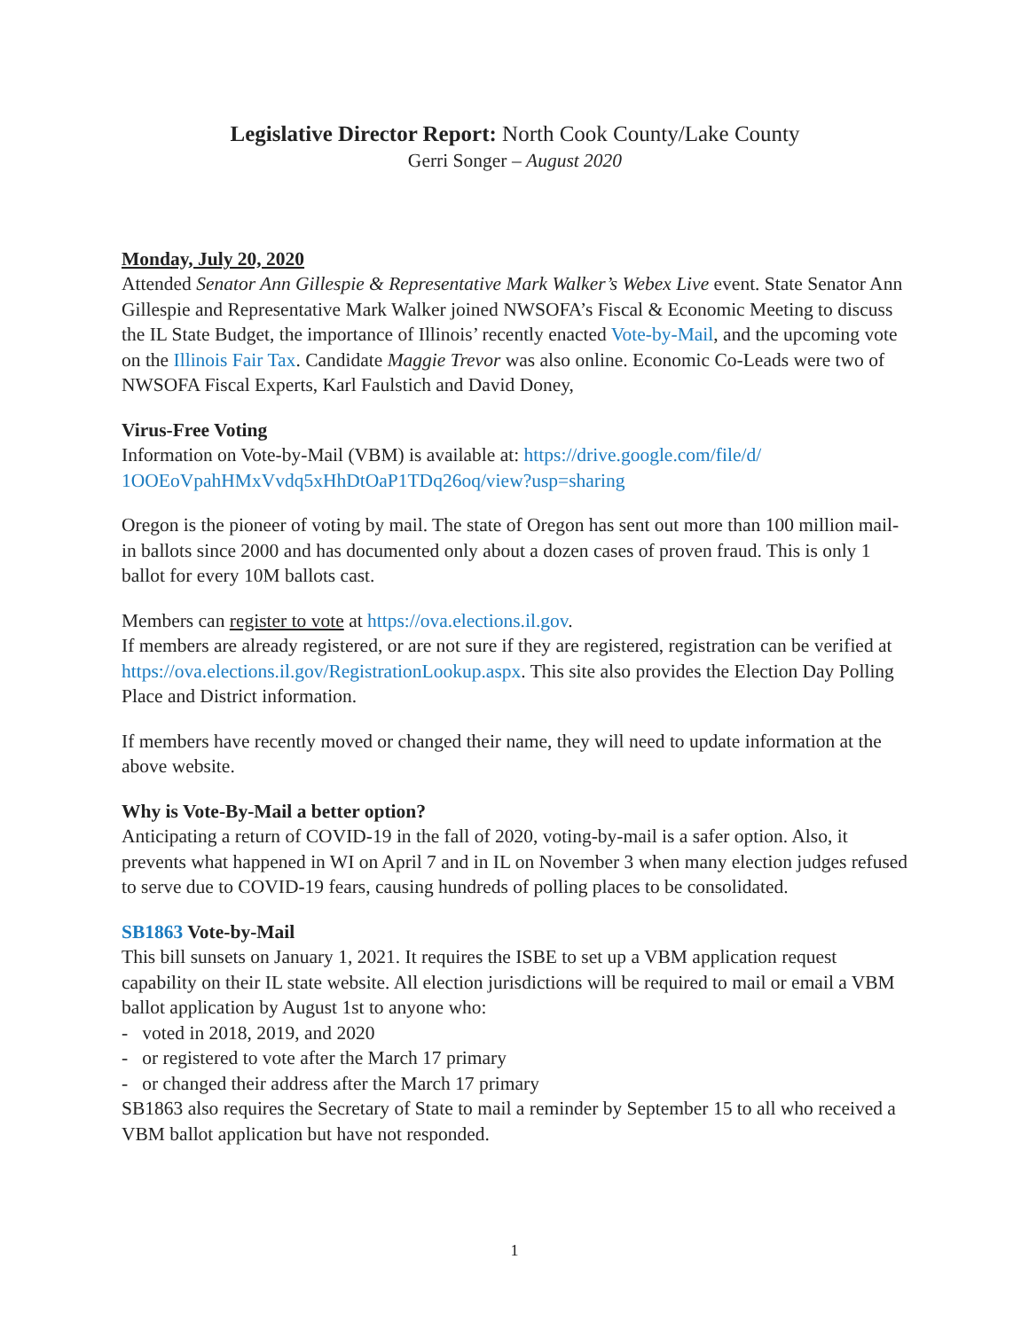Legislative Director Report: North Cook County/Lake County
Gerri Songer – August 2020
Monday, July 20, 2020
Attended Senator Ann Gillespie & Representative Mark Walker’s Webex Live event. State Senator Ann Gillespie and Representative Mark Walker joined NWSOFA’s Fiscal & Economic Meeting to discuss the IL State Budget, the importance of Illinois’ recently enacted Vote-by-Mail, and the upcoming vote on the Illinois Fair Tax. Candidate Maggie Trevor was also online. Economic Co-Leads were two of NWSOFA Fiscal Experts, Karl Faulstich and David Doney,
Virus-Free Voting
Information on Vote-by-Mail (VBM) is available at: https://drive.google.com/file/d/ 1OOEoVpahHMxVvdq5xHhDtOaP1TDq26oq/view?usp=sharing
Oregon is the pioneer of voting by mail. The state of Oregon has sent out more than 100 million mail-in ballots since 2000 and has documented only about a dozen cases of proven fraud. This is only 1 ballot for every 10M ballots cast.
Members can register to vote at https://ova.elections.il.gov.
If members are already registered, or are not sure if they are registered, registration can be verified at https://ova.elections.il.gov/RegistrationLookup.aspx. This site also provides the Election Day Polling Place and District information.
If members have recently moved or changed their name, they will need to update information at the above website.
Why is Vote-By-Mail a better option?
Anticipating a return of COVID-19 in the fall of 2020, voting-by-mail is a safer option. Also, it prevents what happened in WI on April 7 and in IL on November 3 when many election judges refused to serve due to COVID-19 fears, causing hundreds of polling places to be consolidated.
SB1863 Vote-by-Mail
This bill sunsets on January 1, 2021. It requires the ISBE to set up a VBM application request capability on their IL state website. All election jurisdictions will be required to mail or email a VBM ballot application by August 1st to anyone who:
- voted in 2018, 2019, and 2020
- or registered to vote after the March 17 primary
- or changed their address after the March 17 primary
SB1863 also requires the Secretary of State to mail a reminder by September 15 to all who received a VBM ballot application but have not responded.
1